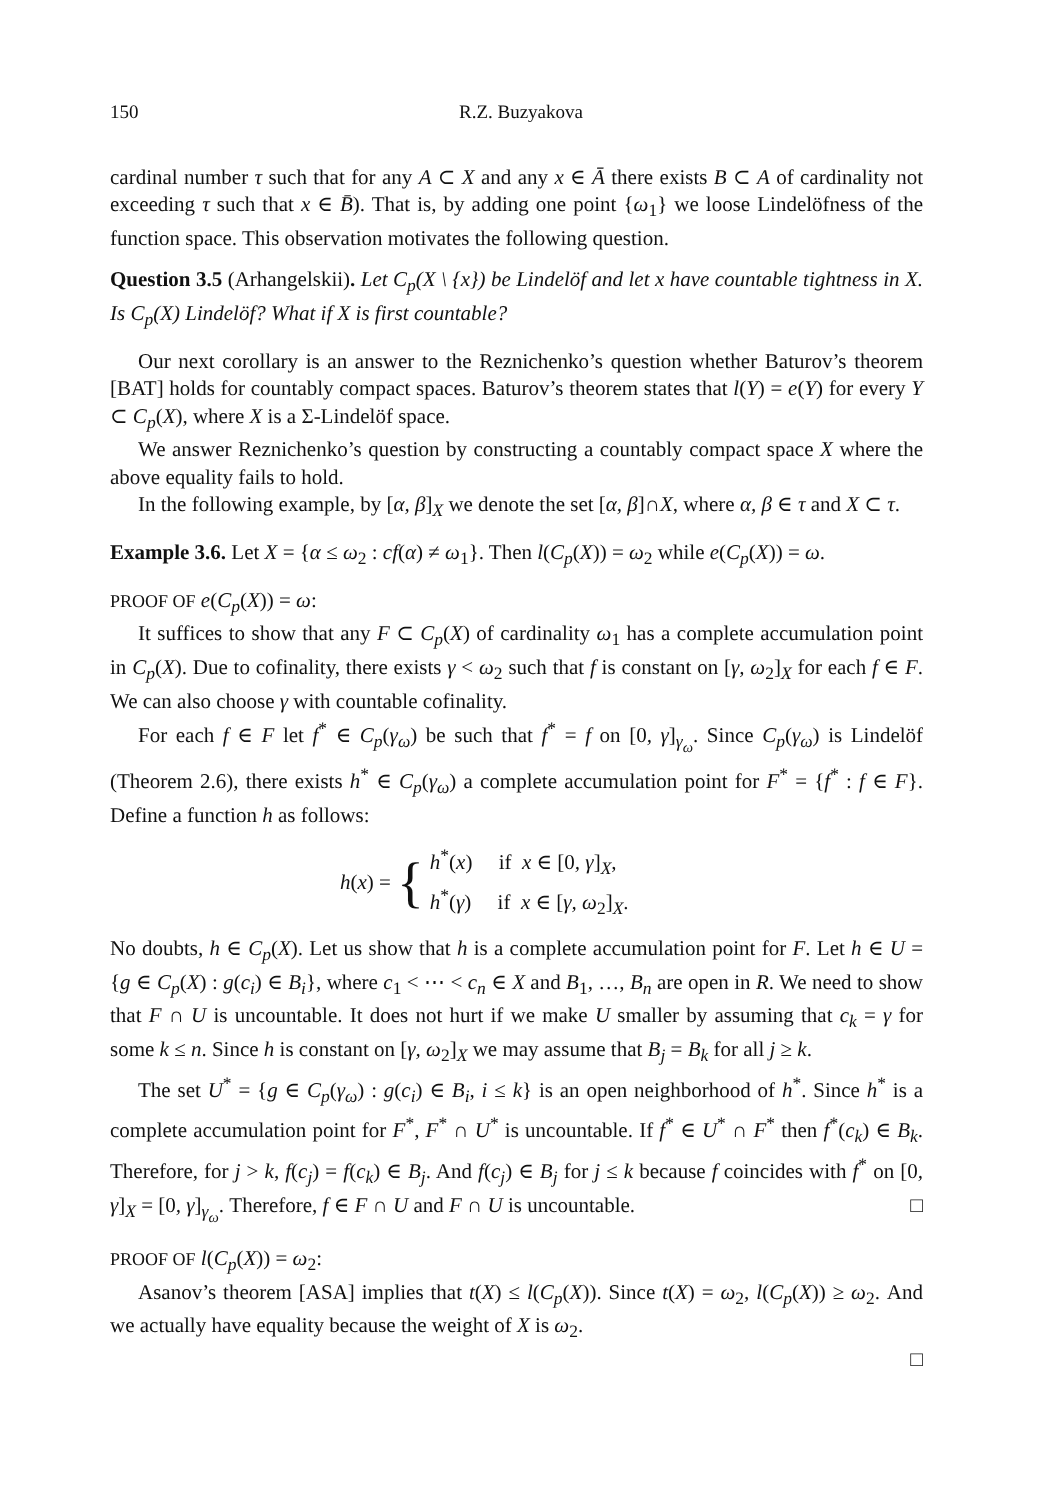150 R.Z. Buzyakova
cardinal number τ such that for any A ⊂ X and any x ∈ Ā there exists B ⊂ A of cardinality not exceeding τ such that x ∈ B̄). That is, by adding one point {ω<sub>1</sub>} we loose Lindelöfness of the function space. This observation motivates the following question.
Question 3.5 (Arhangelskii). Let C<sub>p</sub>(X \ {x}) be Lindelöf and let x have countable tightness in X. Is C<sub>p</sub>(X) Lindelöf? What if X is first countable?
Our next corollary is an answer to the Reznichenko’s question whether Baturov’s theorem [BAT] holds for countably compact spaces. Baturov’s theorem states that l(Y) = e(Y) for every Y ⊂ C<sub>p</sub>(X), where X is a Σ-Lindelöf space.
We answer Reznichenko’s question by constructing a countably compact space X where the above equality fails to hold.
In the following example, by [α, β]<sub>X</sub> we denote the set [α, β]∩X, where α, β ∈ τ and X ⊂ τ.
Example 3.6. Let X = {α ≤ ω<sub>2</sub> : cf(α) ≠ ω<sub>1</sub>}. Then l(C<sub>p</sub>(X)) = ω<sub>2</sub> while e(C<sub>p</sub>(X)) = ω.
PROOF OF e(C<sub>p</sub>(X)) = ω:
It suffices to show that any F ⊂ C<sub>p</sub>(X) of cardinality ω<sub>1</sub> has a complete accumulation point in C<sub>p</sub>(X). Due to cofinality, there exists γ < ω<sub>2</sub> such that f is constant on [γ, ω<sub>2</sub>]<sub>X</sub> for each f ∈ F. We can also choose γ with countable cofinality.
For each f ∈ F let f<sup>*</sup> ∈ C<sub>p</sub>(γ<sub>ω</sub>) be such that f<sup>*</sup> = f on [0, γ]<sub>γ<sub>ω</sub></sub>. Since C<sub>p</sub>(γ<sub>ω</sub>) is Lindelöf (Theorem 2.6), there exists h<sup>*</sup> ∈ C<sub>p</sub>(γ<sub>ω</sub>) a complete accumulation point for F<sup>*</sup> = {f<sup>*</sup> : f ∈ F}. Define a function h as follows:
h(x) = { h<sup>*</sup>(x) if x ∈ [0, γ]<sub>X</sub>,
h<sup>*</sup>(γ) if x ∈ [γ, ω<sub>2</sub>]<sub>X</sub>.
No doubts, h ∈ C<sub>p</sub>(X). Let us show that h is a complete accumulation point for F. Let h ∈ U = {g ∈ C<sub>p</sub>(X) : g(c<sub>i</sub>) ∈ B<sub>i</sub>}, where c<sub>1</sub> < ⋯ < c<sub>n</sub> ∈ X and B<sub>1</sub>, …, B<sub>n</sub> are open in R. We need to show that F ∩ U is uncountable. It does not hurt if we make U smaller by assuming that c<sub>k</sub> = γ for some k ≤ n. Since h is constant on [γ, ω<sub>2</sub>]<sub>X</sub> we may assume that B<sub>j</sub> = B<sub>k</sub> for all j ≥ k.
The set U<sup>*</sup> = {g ∈ C<sub>p</sub>(γ<sub>ω</sub>) : g(c<sub>i</sub>) ∈ B<sub>i</sub>, i ≤ k} is an open neighborhood of h<sup>*</sup>. Since h<sup>*</sup> is a complete accumulation point for F<sup>*</sup>, F<sup>*</sup> ∩ U<sup>*</sup> is uncountable. If f<sup>*</sup> ∈ U<sup>*</sup> ∩ F<sup>*</sup> then f<sup>*</sup>(c<sub>k</sub>) ∈ B<sub>k</sub>. Therefore, for j > k, f(c<sub>j</sub>) = f(c<sub>k</sub>) ∈ B<sub>j</sub>. And f(c<sub>j</sub>) ∈ B<sub>j</sub> for j ≤ k because f coincides with f<sup>*</sup> on [0, γ]<sub>X</sub> = [0, γ]<sub>γ<sub>ω</sub></sub>. Therefore, f ∈ F ∩ U and F ∩ U is uncountable. □
PROOF OF l(C<sub>p</sub>(X)) = ω<sub>2</sub>:
Asanov’s theorem [ASA] implies that t(X) ≤ l(C<sub>p</sub>(X)). Since t(X) = ω<sub>2</sub>, l(C<sub>p</sub>(X)) ≥ ω<sub>2</sub>. And we actually have equality because the weight of X is ω<sub>2</sub>.
□